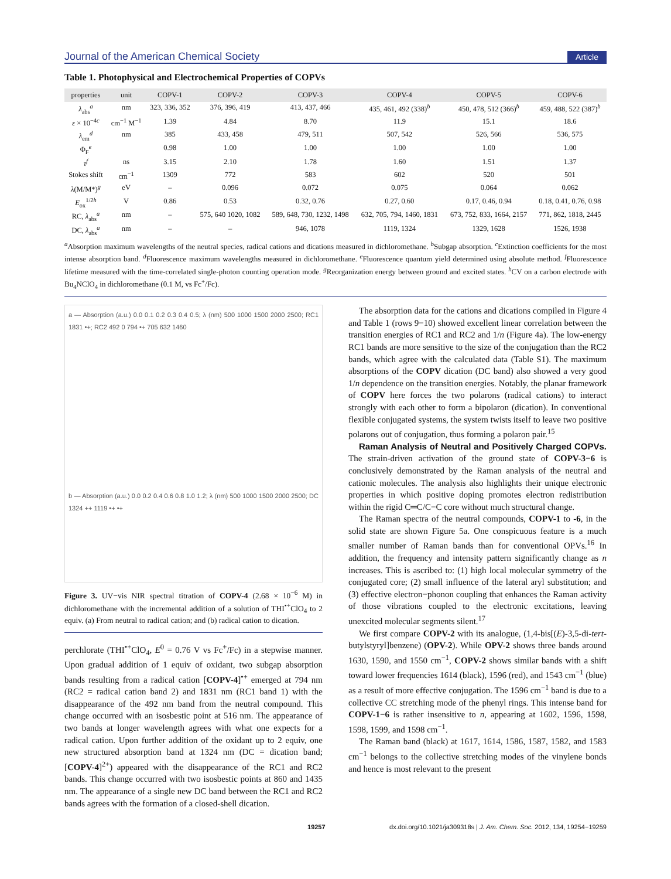Journal of the American Chemical Society Article
Table 1. Photophysical and Electrochemical Properties of COPVs
| properties | unit | COPV-1 | COPV-2 | COPV-3 | COPV-4 | COPV-5 | COPV-6 |
| --- | --- | --- | --- | --- | --- | --- | --- |
| λ<sub>abs</sub><sup>a</sup> | nm | 323, 336, 352 | 376, 396, 419 | 413, 437, 466 | 435, 461, 492 (338)<sup>b</sup> | 450, 478, 512 (366)<sup>b</sup> | 459, 488, 522 (387)<sup>b</sup> |
| ε × 10<sup>−4c</sup> | cm<sup>−1</sup> M<sup>−1</sup> | 1.39 | 4.84 | 8.70 | 11.9 | 15.1 | 18.6 |
| λ<sub>em</sub><sup>d</sup> | nm | 385 | 433, 458 | 479, 511 | 507, 542 | 526, 566 | 536, 575 |
| Φ<sub>F</sub><sup>e</sup> | | 0.98 | 1.00 | 1.00 | 1.00 | 1.00 | 1.00 |
| τ<sup>f</sup> | ns | 3.15 | 2.10 | 1.78 | 1.60 | 1.51 | 1.37 |
| Stokes shift | cm<sup>−1</sup> | 1309 | 772 | 583 | 602 | 520 | 501 |
| λ (M/M*)<sup>g</sup> | eV | – | 0.096 | 0.072 | 0.075 | 0.064 | 0.062 |
| E<sub>ox</sub><sup>1/2h</sup> | V | 0.86 | 0.53 | 0.32, 0.76 | 0.27, 0.60 | 0.17, 0.46, 0.94 | 0.18, 0.41, 0.76, 0.98 |
| RC, λ<sub>abs</sub><sup>a</sup> | nm | – | 575, 640 1020, 1082 | 589, 648, 730, 1232, 1498 | 632, 705, 794, 1460, 1831 | 673, 752, 833, 1664, 2157 | 771, 862, 1818, 2445 |
| DC, λ<sub>abs</sub><sup>a</sup> | nm | – | – | 946, 1078 | 1119, 1324 | 1329, 1628 | 1526, 1938 |
<sup>a</sup> Absorption maximum wavelengths of the neutral species, radical cations and dications measured in dichloromethane. <sup>b</sup>Subgap absorption. <sup>c</sup>Extinction coefficients for the most intense absorption band. <sup>d</sup>Fluorescence maximum wavelengths measured in dichloromethane. <sup>e</sup>Fluorescence quantum yield determined using absolute method. <sup>f</sup>Fluorescence lifetime measured with the time-correlated single-photon counting operation mode. <sup>g</sup>Reorganization energy between ground and excited states. <sup>h</sup>CV on a carbon electrode with Bu<sub>4</sub>NClO<sub>4</sub> in dichloromethane (0.1 M, vs Fc<sup>+</sup>/Fc).
a — Absorption (a.u.) 0.0 0.1 0.2 0.3 0.4 0.5; λ (nm) 500 1000 1500 2000 2500; RC1 1831 •+; RC2 492 0 794 •+ 705 632 1460
b — Absorption (a.u.) 0.0 0.2 0.4 0.6 0.8 1.0 1.2; λ (nm) 500 1000 1500 2000 2500; DC 1324 ++ 1119 •+ •+
Figure 3. UV−vis NIR spectral titration of COPV-4 (2.68 × 10<sup>−6</sup> M) in dichloromethane with the incremental addition of a solution of THI<sup>•+</sup>ClO<sub>4</sub> to 2 equiv. (a) From neutral to radical cation; and (b) radical cation to dication.
perchlorate (THI<sup>•+</sup>ClO<sub>4</sub>, E<sup>0</sup> = 0.76 V vs Fc<sup>+</sup>/Fc) in a stepwise manner. Upon gradual addition of 1 equiv of oxidant, two subgap absorption bands resulting from a radical cation [COPV-4]<sup>•+</sup> emerged at 794 nm (RC2 = radical cation band 2) and 1831 nm (RC1 band 1) with the disappearance of the 492 nm band from the neutral compound. This change occurred with an isosbestic point at 516 nm. The appearance of two bands at longer wavelength agrees with what one expects for a radical cation. Upon further addition of the oxidant up to 2 equiv, one new structured absorption band at 1324 nm (DC = dication band; [COPV-4]<sup>2+</sup>) appeared with the disappearance of the RC1 and RC2 bands. This change occurred with two isosbestic points at 860 and 1435 nm. The appearance of a single new DC band between the RC1 and RC2 bands agrees with the formation of a closed-shell dication.
The absorption data for the cations and dications compiled in Figure 4 and Table 1 (rows 9−10) showed excellent linear correlation between the transition energies of RC1 and RC2 and 1/n (Figure 4a). The low-energy RC1 bands are more sensitive to the size of the conjugation than the RC2 bands, which agree with the calculated data (Table S1). The maximum absorptions of the COPV dication (DC band) also showed a very good 1/n dependence on the transition energies. Notably, the planar framework of COPV here forces the two polarons (radical cations) to interact strongly with each other to form a bipolaron (dication). In conventional flexible conjugated systems, the system twists itself to leave two positive polarons out of conjugation, thus forming a polaron pair.<sup>15</sup>
Raman Analysis of Neutral and Positively Charged COPVs. The strain-driven activation of the ground state of COPV-3−6 is conclusively demonstrated by the Raman analysis of the neutral and cationic molecules. The analysis also highlights their unique electronic properties in which positive doping promotes electron redistribution within the rigid C═C/C−C core without much structural change.
The Raman spectra of the neutral compounds, COPV-1 to -6, in the solid state are shown Figure 5a. One conspicuous feature is a much smaller number of Raman bands than for conventional OPVs.<sup>16</sup> In addition, the frequency and intensity pattern significantly change as n increases. This is ascribed to: (1) high local molecular symmetry of the conjugated core; (2) small influence of the lateral aryl substitution; and (3) effective electron−phonon coupling that enhances the Raman activity of those vibrations coupled to the electronic excitations, leaving unexcited molecular segments silent.<sup>17</sup>
We first compare COPV-2 with its analogue, (1,4-bis[(E)-3,5-di-tert-butylstyryl]benzene) (OPV-2). While OPV-2 shows three bands around 1630, 1590, and 1550 cm<sup>−1</sup>, COPV-2 shows similar bands with a shift toward lower frequencies 1614 (black), 1596 (red), and 1543 cm<sup>−1</sup> (blue) as a result of more effective conjugation. The 1596 cm<sup>−1</sup> band is due to a collective CC stretching mode of the phenyl rings. This intense band for COPV-1−6 is rather insensitive to n, appearing at 1602, 1596, 1598, 1598, 1599, and 1598 cm<sup>−1</sup>.
The Raman band (black) at 1617, 1614, 1586, 1587, 1582, and 1583 cm<sup>−1</sup> belongs to the collective stretching modes of the vinylene bonds and hence is most relevant to the present
19257 dx.doi.org/10.1021/ja309318s | J. Am. Chem. Soc. 2012, 134, 19254−19259